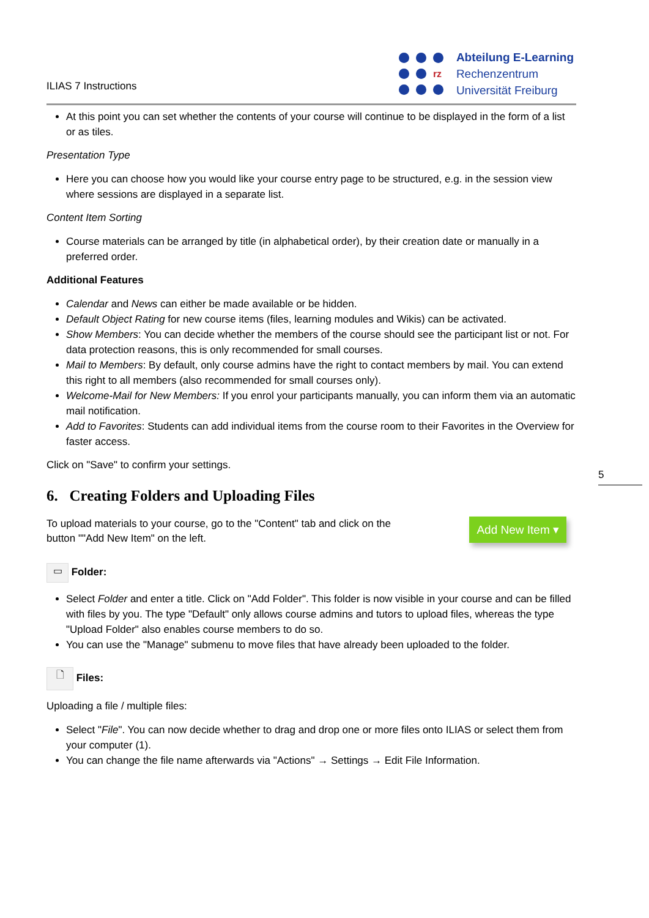ILIAS 7 Instructions
rz
Abteilung E-Learning
Rechenzentrum
Universität Freiburg
At this point you can set whether the contents of your course will continue to be displayed in the form of a list or as tiles.
Presentation Type
Here you can choose how you would like your course entry page to be structured, e.g. in the session view where sessions are displayed in a separate list.
Content Item Sorting
Course materials can be arranged by title (in alphabetical order), by their creation date or manually in a preferred order.
Additional Features
Calendar and News can either be made available or be hidden.
Default Object Rating for new course items (files, learning modules and Wikis) can be activated.
Show Members: You can decide whether the members of the course should see the participant list or not. For data protection reasons, this is only recommended for small courses.
Mail to Members: By default, only course admins have the right to contact members by mail. You can extend this right to all members (also recommended for small courses only).
Welcome-Mail for New Members: If you enrol your participants manually, you can inform them via an automatic mail notification.
Add to Favorites: Students can add individual items from the course room to their Favorites in the Overview for faster access.
Click on "Save" to confirm your settings.
6. Creating Folders and Uploading Files
To upload materials to your course, go to the "Content" tab and click on the button ""Add New Item" on the left.
Add New Item ▾
▭ Folder:
Select Folder and enter a title. Click on "Add Folder". This folder is now visible in your course and can be filled with files by you. The type "Default" only allows course admins and tutors to upload files, whereas the type "Upload Folder" also enables course members to do so.
You can use the "Manage" submenu to move files that have already been uploaded to the folder.
🗋 Files:
Uploading a file / multiple files:
Select "File". You can now decide whether to drag and drop one or more files onto ILIAS or select them from your computer (1).
You can change the file name afterwards via "Actions" → Settings → Edit File Information.
5